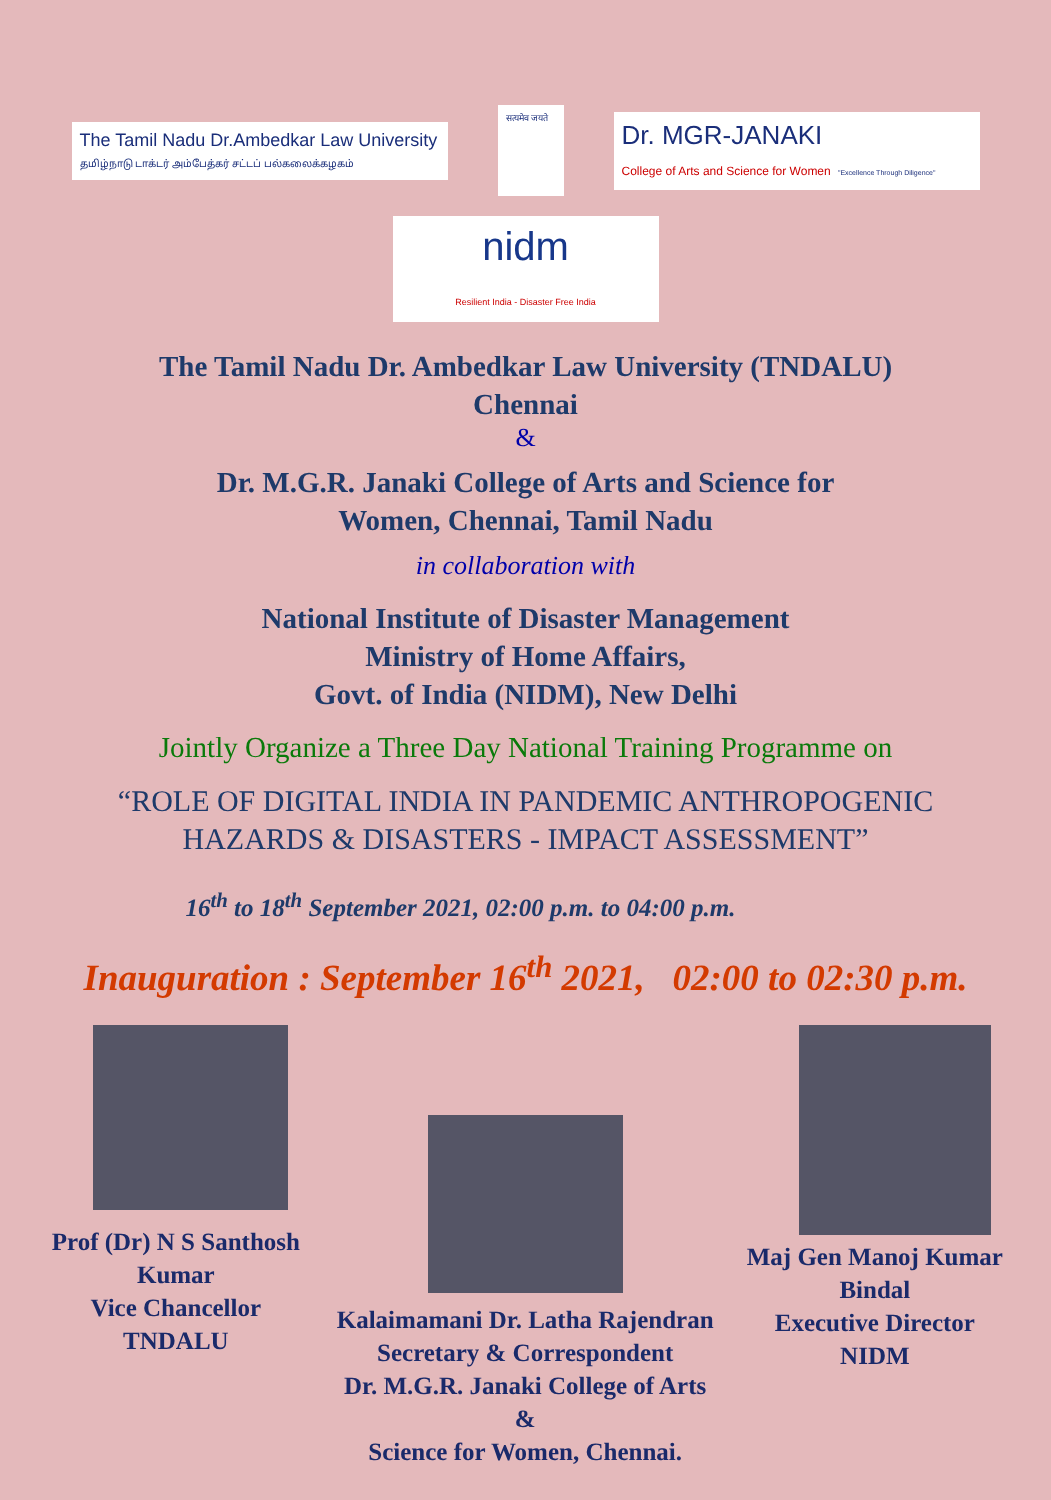The Tamil Nadu Dr.Ambedkar Law University
தமிழ்நாடு டாக்டர் அம்பேத்கர் சட்டப் பல்கலைக்கழகம்
सत्यमेव जयते
Dr. MGR-JANAKI
College of Arts and Science for Women "Excellence Through Diligence"
nidm
Resilient India - Disaster Free India
The Tamil Nadu Dr. Ambedkar Law University (TNDALU)
Chennai
&
Dr. M.G.R. Janaki College of Arts and Science for
Women, Chennai, Tamil Nadu
in collaboration with
National Institute of Disaster Management
Ministry of Home Affairs,
Govt. of India (NIDM), New Delhi
Jointly Organize a Three Day National Training Programme on
“ROLE OF DIGITAL INDIA IN PANDEMIC ANTHROPOGENIC
HAZARDS & DISASTERS - IMPACT ASSESSMENT”
16<sup>th</sup> to 18<sup>th</sup> September 2021, 02:00 p.m. to 04:00 p.m.
Inauguration : September 16<sup>th</sup> 2021, 02:00 to 02:30 p.m.
Prof (Dr) N S Santhosh Kumar
Vice Chancellor
TNDALU
Kalaimamani Dr. Latha Rajendran
Secretary & Correspondent
Dr. M.G.R. Janaki College of Arts &
Science for Women, Chennai.
Maj Gen Manoj Kumar Bindal
Executive Director
NIDM